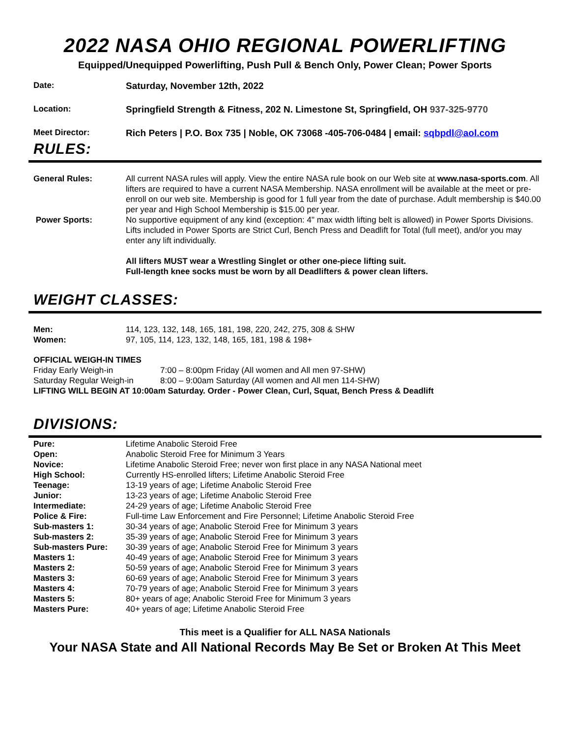2022 NASA OHIO REGIONAL POWERLIFTING
Equipped/Unequipped Powerlifting, Push Pull & Bench Only, Power Clean; Power Sports
Date: Saturday, November 12th, 2022
Location: Springfield Strength & Fitness, 202 N. Limestone St, Springfield, OH 937-325-9770
Meet Director: Rich Peters | P.O. Box 735 | Noble, OK 73068 -405-706-0484 | email: sqbpdl@aol.com
RULES:
| General Rules: | All current NASA rules will apply. View the entire NASA rule book on our Web site at www.nasa-sports.com . All lifters are required to have a current NASA Membership. NASA enrollment will be available at the meet or pre-enroll on our web site. Membership is good for 1 full year from the date of purchase. Adult membership is $40.00 per year and High School Membership is $15.00 per year. |
| Power Sports: | No supportive equipment of any kind (exception: 4" max width lifting belt is allowed) in Power Sports Divisions. Lifts included in Power Sports are Strict Curl, Bench Press and Deadlift for Total (full meet), and/or you may enter any lift individually. All lifters MUST wear a Wrestling Singlet or other one-piece lifting suit. Full-length knee socks must be worn by all Deadlifters & power clean lifters. |
WEIGHT CLASSES:
| Men: | 114, 123, 132, 148, 165, 181, 198, 220, 242, 275, 308 & SHW |
| Women: | 97, 105, 114, 123, 132, 148, 165, 181, 198 & 198+ |
| OFFICIAL WEIGH-IN TIMES | |
| Friday Early Weigh-in | 7:00 – 8:00pm Friday (All women and All men 97-SHW) |
| Saturday Regular Weigh-in | 8:00 – 9:00am Saturday (All women and All men 114-SHW) |
| LIFTING WILL BEGIN AT 10:00am Saturday. Order - Power Clean, Curl, Squat, Bench Press & Deadlift | |
DIVISIONS:
| Pure: | Lifetime Anabolic Steroid Free |
| Open: | Anabolic Steroid Free for Minimum 3 Years |
| Novice: | Lifetime Anabolic Steroid Free; never won first place in any NASA National meet |
| High School: | Currently HS-enrolled lifters; Lifetime Anabolic Steroid Free |
| Teenage: | 13-19 years of age; Lifetime Anabolic Steroid Free |
| Junior: | 13-23 years of age; Lifetime Anabolic Steroid Free |
| Intermediate: | 24-29 years of age; Lifetime Anabolic Steroid Free |
| Police & Fire: | Full-time Law Enforcement and Fire Personnel; Lifetime Anabolic Steroid Free |
| Sub-masters 1: | 30-34 years of age; Anabolic Steroid Free for Minimum 3 years |
| Sub-masters 2: | 35-39 years of age; Anabolic Steroid Free for Minimum 3 years |
| Sub-masters Pure: | 30-39 years of age; Anabolic Steroid Free for Minimum 3 years |
| Masters 1: | 40-49 years of age; Anabolic Steroid Free for Minimum 3 years |
| Masters 2: | 50-59 years of age; Anabolic Steroid Free for Minimum 3 years |
| Masters 3: | 60-69 years of age; Anabolic Steroid Free for Minimum 3 years |
| Masters 4: | 70-79 years of age; Anabolic Steroid Free for Minimum 3 years |
| Masters 5: | 80+ years of age; Anabolic Steroid Free for Minimum 3 years |
| Masters Pure: | 40+ years of age; Lifetime Anabolic Steroid Free |
This meet is a Qualifier for ALL NASA Nationals
Your NASA State and All National Records May Be Set or Broken At This Meet